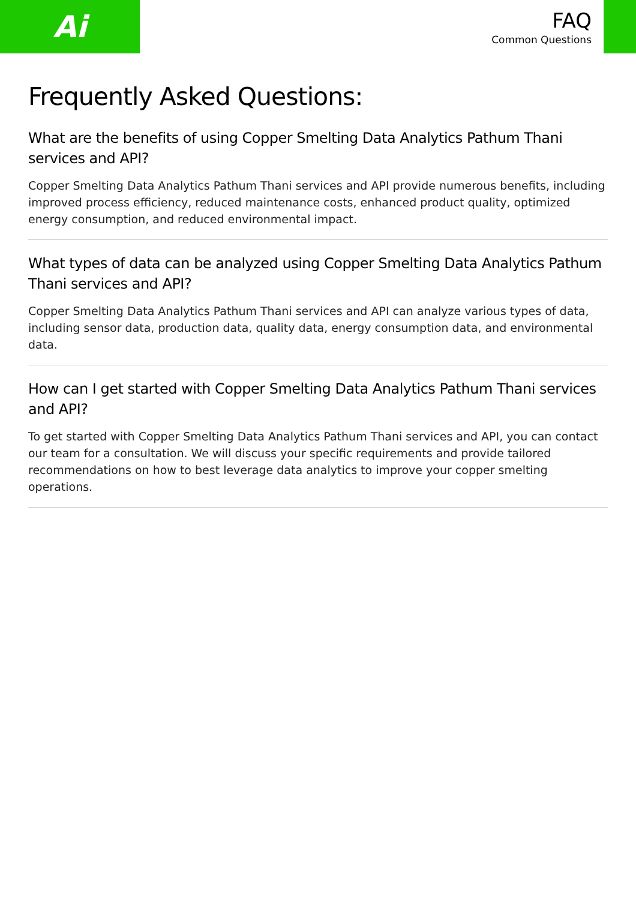Ai
FAQ
Common Questions
Frequently Asked Questions:
What are the benefits of using Copper Smelting Data Analytics Pathum Thani services and API?
Copper Smelting Data Analytics Pathum Thani services and API provide numerous benefits, including improved process efficiency, reduced maintenance costs, enhanced product quality, optimized energy consumption, and reduced environmental impact.
What types of data can be analyzed using Copper Smelting Data Analytics Pathum Thani services and API?
Copper Smelting Data Analytics Pathum Thani services and API can analyze various types of data, including sensor data, production data, quality data, energy consumption data, and environmental data.
How can I get started with Copper Smelting Data Analytics Pathum Thani services and API?
To get started with Copper Smelting Data Analytics Pathum Thani services and API, you can contact our team for a consultation. We will discuss your specific requirements and provide tailored recommendations on how to best leverage data analytics to improve your copper smelting operations.